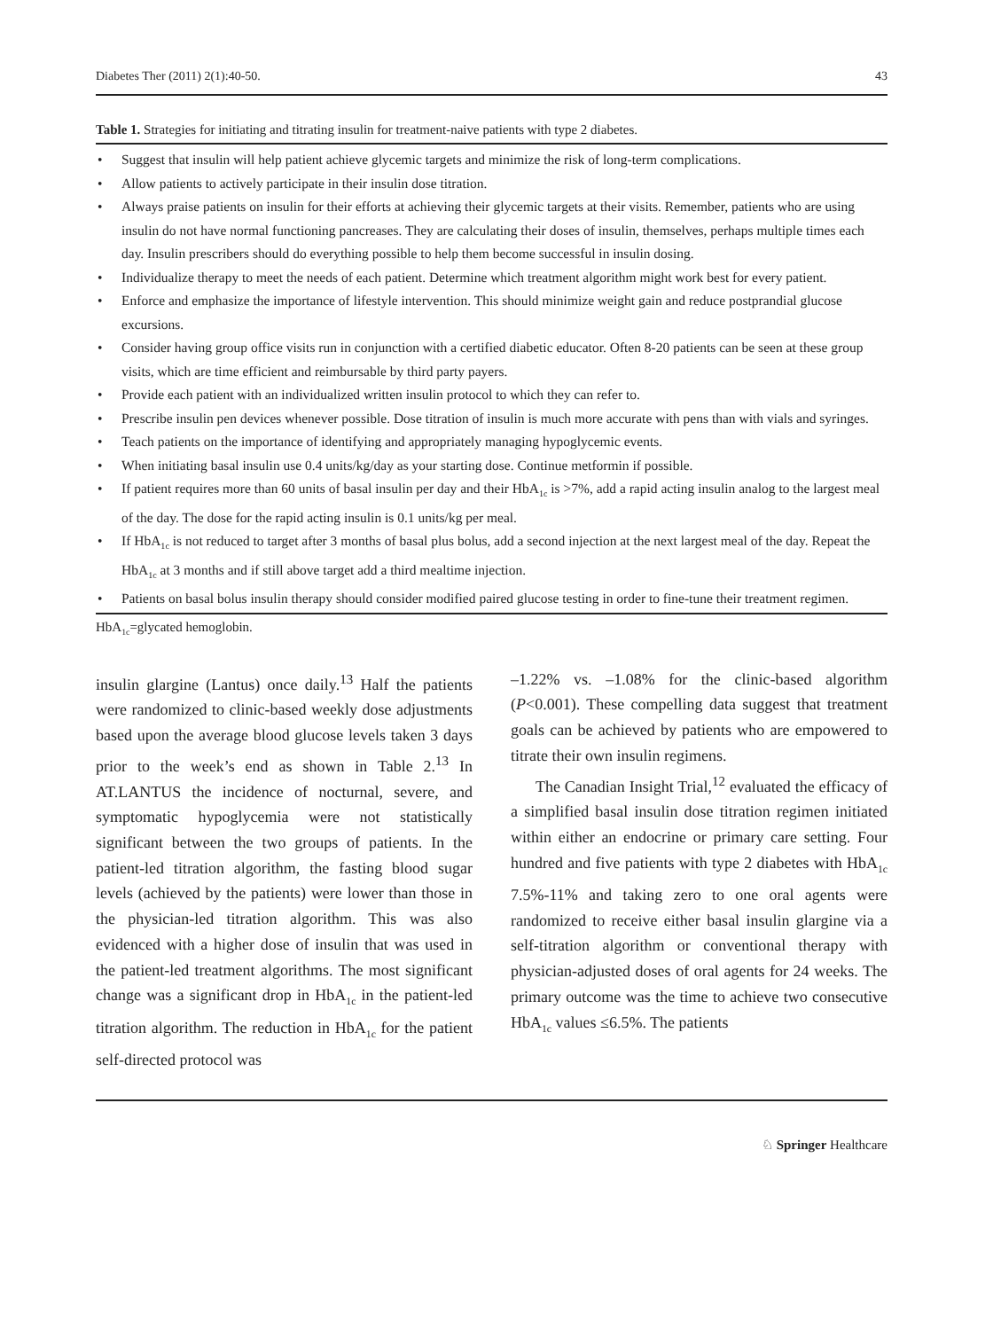Diabetes Ther (2011) 2(1):40-50. 43
Table 1. Strategies for initiating and titrating insulin for treatment-naive patients with type 2 diabetes.
| • | Suggest that insulin will help patient achieve glycemic targets and minimize the risk of long-term complications. |
| • | Allow patients to actively participate in their insulin dose titration. |
| • | Always praise patients on insulin for their efforts at achieving their glycemic targets at their visits. Remember, patients who are using insulin do not have normal functioning pancreases. They are calculating their doses of insulin, themselves, perhaps multiple times each day. Insulin prescribers should do everything possible to help them become successful in insulin dosing. |
| • | Individualize therapy to meet the needs of each patient. Determine which treatment algorithm might work best for every patient. |
| • | Enforce and emphasize the importance of lifestyle intervention. This should minimize weight gain and reduce postprandial glucose excursions. |
| • | Consider having group office visits run in conjunction with a certified diabetic educator. Often 8-20 patients can be seen at these group visits, which are time efficient and reimbursable by third party payers. |
| • | Provide each patient with an individualized written insulin protocol to which they can refer to. |
| • | Prescribe insulin pen devices whenever possible. Dose titration of insulin is much more accurate with pens than with vials and syringes. |
| • | Teach patients on the importance of identifying and appropriately managing hypoglycemic events. |
| • | When initiating basal insulin use 0.4 units/kg/day as your starting dose. Continue metformin if possible. |
| • | If patient requires more than 60 units of basal insulin per day and their HbA<sub>1c</sub> is >7%, add a rapid acting insulin analog to the largest meal of the day. The dose for the rapid acting insulin is 0.1 units/kg per meal. |
| • | If HbA<sub>1c</sub> is not reduced to target after 3 months of basal plus bolus, add a second injection at the next largest meal of the day. Repeat the HbA<sub>1c</sub> at 3 months and if still above target add a third mealtime injection. |
| • | Patients on basal bolus insulin therapy should consider modified paired glucose testing in order to fine-tune their treatment regimen. |
HbA<sub>1c</sub>=glycated hemoglobin.
insulin glargine (Lantus) once daily.<sup>13</sup> Half the patients were randomized to clinic-based weekly dose adjustments based upon the average blood glucose levels taken 3 days prior to the week’s end as shown in Table 2.<sup>13</sup> In AT.LANTUS the incidence of nocturnal, severe, and symptomatic hypoglycemia were not statistically significant between the two groups of patients. In the patient-led titration algorithm, the fasting blood sugar levels (achieved by the patients) were lower than those in the physician-led titration algorithm. This was also evidenced with a higher dose of insulin that was used in the patient-led treatment algorithms. The most significant change was a significant drop in HbA<sub>1c</sub> in the patient-led titration algorithm. The reduction in HbA<sub>1c</sub> for the patient self-directed protocol was
–1.22% vs. –1.08% for the clinic-based algorithm (P<0.001). These compelling data suggest that treatment goals can be achieved by patients who are empowered to titrate their own insulin regimens.
The Canadian Insight Trial,<sup>12</sup> evaluated the efficacy of a simplified basal insulin dose titration regimen initiated within either an endocrine or primary care setting. Four hundred and five patients with type 2 diabetes with HbA<sub>1c</sub> 7.5%-11% and taking zero to one oral agents were randomized to receive either basal insulin glargine via a self-titration algorithm or conventional therapy with physician-adjusted doses of oral agents for 24 weeks. The primary outcome was the time to achieve two consecutive HbA<sub>1c</sub> values ≤6.5%. The patients
♘ Springer Healthcare